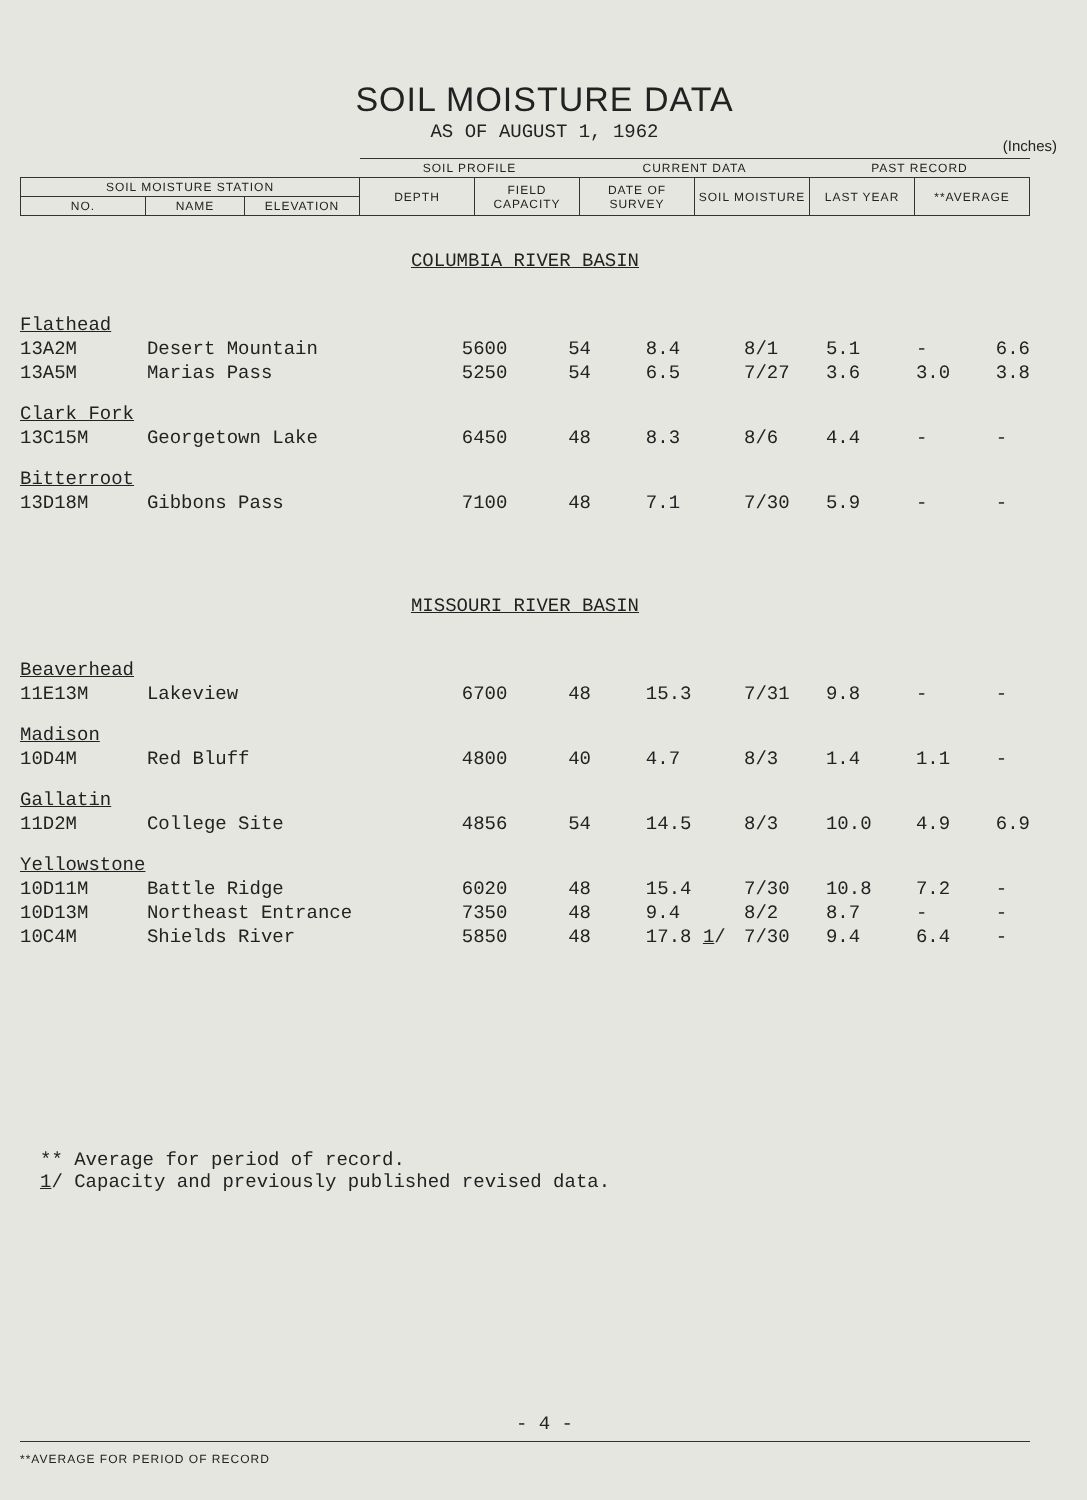SOIL MOISTURE DATA
AS OF AUGUST 1, 1962
(Inches)
| | | | SOIL PROFILE | | CURRENT DATA | | PAST RECORD | |
| --- | --- | --- | --- | --- | --- | --- | --- | --- |
| SOIL MOISTURE STATION | | | DEPTH | FIELD CAPACITY | DATE OF SURVEY | SOIL MOISTURE | LAST YEAR | **AVERAGE |
| NO. | NAME | ELEVATION | | | | | | |
| COLUMBIA RIVER BASIN | | | | | | | | |
| Flathead | | | | | | | | |
| 13A2M | Desert Mountain | 5600 | 54 | 8.4 | 8/1 | 5.1 | - | 6.6 |
| 13A5M | Marias Pass | 5250 | 54 | 6.5 | 7/27 | 3.6 | 3.0 | 3.8 |
| Clark Fork | | | | | | | | |
| 13C15M | Georgetown Lake | 6450 | 48 | 8.3 | 8/6 | 4.4 | - | - |
| Bitterroot | | | | | | | | |
| 13D18M | Gibbons Pass | 7100 | 48 | 7.1 | 7/30 | 5.9 | - | - |
| MISSOURI RIVER BASIN | | | | | | | | |
| Beaverhead | | | | | | | | |
| 11E13M | Lakeview | 6700 | 48 | 15.3 | 7/31 | 9.8 | - | - |
| Madison | | | | | | | | |
| 10D4M | Red Bluff | 4800 | 40 | 4.7 | 8/3 | 1.4 | 1.1 | - |
| Gallatin | | | | | | | | |
| 11D2M | College Site | 4856 | 54 | 14.5 | 8/3 | 10.0 | 4.9 | 6.9 |
| Yellowstone | | | | | | | | |
| 10D11M | Battle Ridge | 6020 | 48 | 15.4 | 7/30 | 10.8 | 7.2 | - |
| 10D13M | Northeast Entrance | 7350 | 48 | 9.4 | 8/2 | 8.7 | - | - |
| 10C4M | Shields River | 5850 | 48 | 17.8 1 / | 7/30 | 9.4 | 6.4 | - |
** Average for period of record.
1/ Capacity and previously published revised data.
- 4 -
**AVERAGE FOR PERIOD OF RECORD